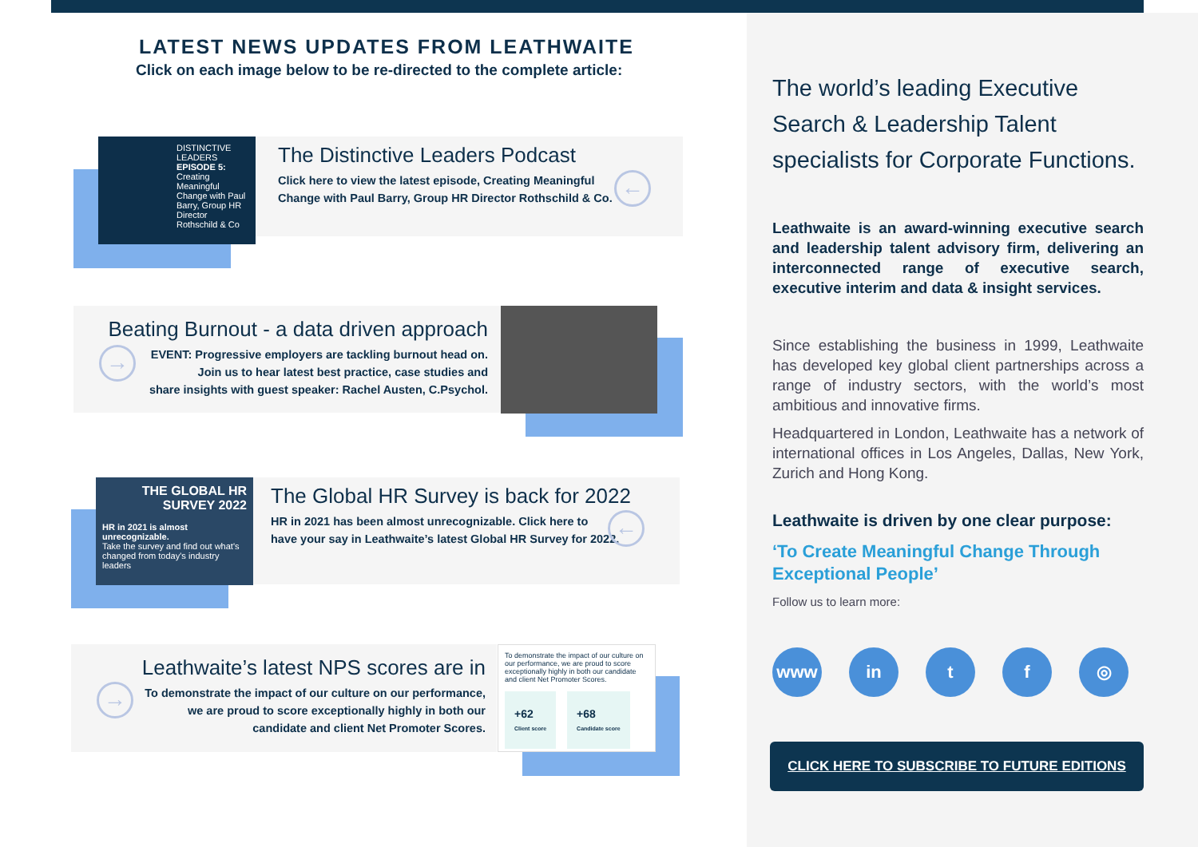LATEST NEWS UPDATES FROM LEATHWAITE
Click on each image below to be re-directed to the complete article:
The Distinctive Leaders Podcast
Click here to view the latest episode, Creating Meaningful
Change with Paul Barry, Group HR Director Rothschild & Co.
DISTINCTIVE LEADERS
EPISODE 5:
Creating Meaningful Change with Paul Barry, Group HR Director Rothschild & Co
←
Beating Burnout - a data driven approach
EVENT: Progressive employers are tackling burnout head on.
Join us to hear latest best practice, case studies and
share insights with guest speaker: Rachel Austen, C.Psychol.
→
The Global HR Survey is back for 2022
HR in 2021 has been almost unrecognizable. Click here to
have your say in Leathwaite’s latest Global HR Survey for 2022.
THE GLOBAL HR SURVEY 2022
HR in 2021 is almost unrecognizable.
Take the survey and find out what's changed from today's industry leaders
←
Leathwaite’s latest NPS scores are in
To demonstrate the impact of our culture on our performance,
we are proud to score exceptionally highly in both our
candidate and client Net Promoter Scores.
To demonstrate the impact of our culture on our performance, we are proud to score exceptionally highly in both our candidate and client Net Promoter Scores.
+62
Client score
+68
Candidate score
→
The world’s leading Executive Search & Leadership Talent specialists for Corporate Functions.
Leathwaite is an award-winning executive search and leadership talent advisory firm, delivering an interconnected range of executive search, executive interim and data & insight services.
Since establishing the business in 1999, Leathwaite has developed key global client partnerships across a range of industry sectors, with the world’s most ambitious and innovative firms.
Headquartered in London, Leathwaite has a network of international offices in Los Angeles, Dallas, New York, Zurich and Hong Kong.
Leathwaite is driven by one clear purpose:
‘To Create Meaningful Change Through
Exceptional People’
Follow us to learn more:
www in t f ◎
CLICK HERE TO SUBSCRIBE TO FUTURE EDITIONS